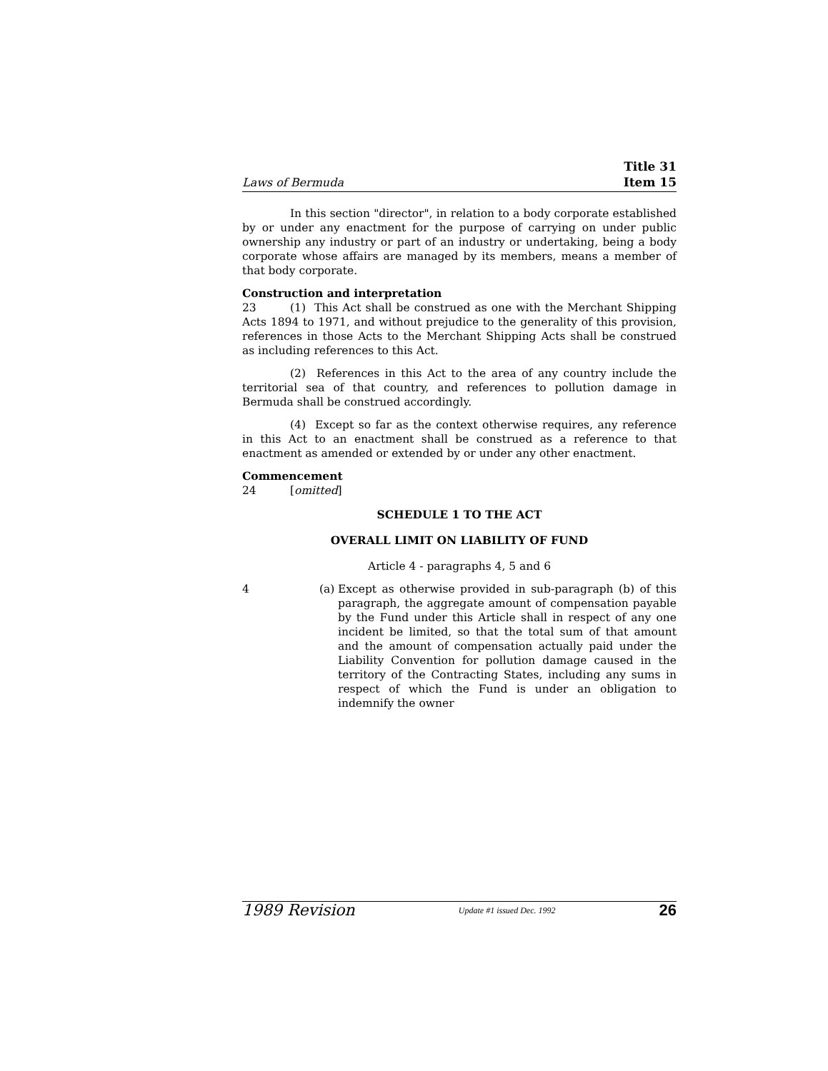Laws of Bermuda Title 31
Item 15
In this section "director", in relation to a body corporate established by or under any enactment for the purpose of carrying on under public ownership any industry or part of an industry or undertaking, being a body corporate whose affairs are managed by its members, means a member of that body corporate.
Construction and interpretation
23 (1) This Act shall be construed as one with the Merchant Shipping Acts 1894 to 1971, and without prejudice to the generality of this provision, references in those Acts to the Merchant Shipping Acts shall be construed as including references to this Act.
(2) References in this Act to the area of any country include the territorial sea of that country, and references to pollution damage in Bermuda shall be construed accordingly.
(4) Except so far as the context otherwise requires, any reference in this Act to an enactment shall be construed as a reference to that enactment as amended or extended by or under any other enactment.
Commencement
24 [omitted]
SCHEDULE 1 TO THE ACT
OVERALL LIMIT ON LIABILITY OF FUND
Article 4 - paragraphs 4, 5 and 6
4 (a) Except as otherwise provided in sub-paragraph (b) of this paragraph, the aggregate amount of compensation payable by the Fund under this Article shall in respect of any one incident be limited, so that the total sum of that amount and the amount of compensation actually paid under the Liability Convention for pollution damage caused in the territory of the Contracting States, including any sums in respect of which the Fund is under an obligation to indemnify the owner
1989 Revision Update #1 issued Dec. 1992 26